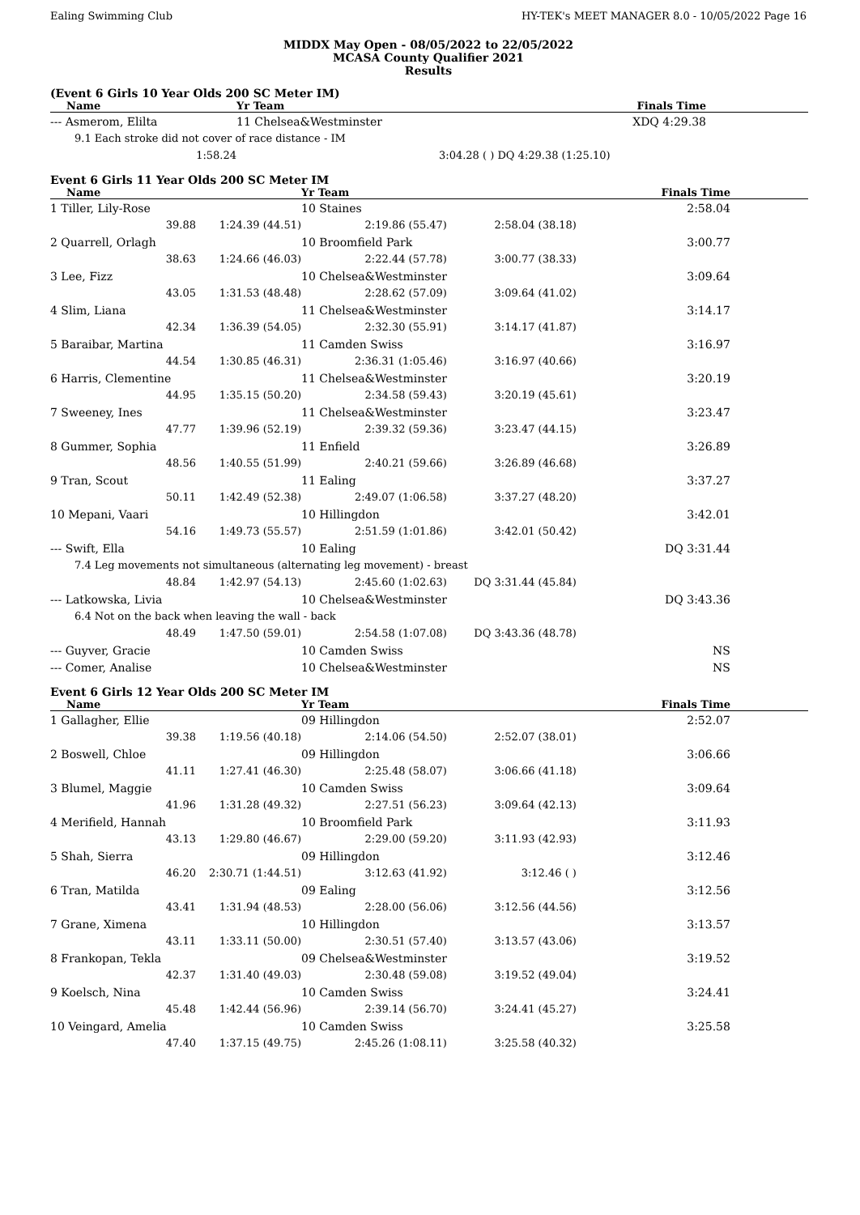Ealing Swimming Club HY-TEK's MEET MANAGER 8.0 - 10/05/2022 Page 16
MIDDX May Open - 08/05/2022 to 22/05/2022
MCASA County Qualifier 2021
Results
(Event 6 Girls 10 Year Olds 200 SC Meter IM)
| Name | Yr Team | | Finals Time | |
| --- | --- | --- | --- | --- |
| --- Asmerom, Elilta | 11 Chelsea&Westminster | | XDQ 4:29.38 | |
| 9.1 Each stroke did not cover of race distance - IM | | | | |
| 1:58.24 | | 3:04.28 ( ) DQ 4:29.38 (1:25.10) | | |
Event 6 Girls 11 Year Olds 200 SC Meter IM
| Name | | Yr Team | | Finals Time | |
| --- | --- | --- | --- | --- | --- |
| 1 Tiller, Lily-Rose | | 10 Staines | | 2:58.04 | |
| 39.88 | 1:24.39 (44.51) | 2:19.86 (55.47) | 2:58.04 (38.18) | | |
| 2 Quarrell, Orlagh | | 10 Broomfield Park | | 3:00.77 | |
| 38.63 | 1:24.66 (46.03) | 2:22.44 (57.78) | 3:00.77 (38.33) | | |
| 3 Lee, Fizz | | 10 Chelsea&Westminster | | 3:09.64 | |
| 43.05 | 1:31.53 (48.48) | 2:28.62 (57.09) | 3:09.64 (41.02) | | |
| 4 Slim, Liana | | 11 Chelsea&Westminster | | 3:14.17 | |
| 42.34 | 1:36.39 (54.05) | 2:32.30 (55.91) | 3:14.17 (41.87) | | |
| 5 Baraibar, Martina | | 11 Camden Swiss | | 3:16.97 | |
| 44.54 | 1:30.85 (46.31) | 2:36.31 (1:05.46) | 3:16.97 (40.66) | | |
| 6 Harris, Clementine | | 11 Chelsea&Westminster | | 3:20.19 | |
| 44.95 | 1:35.15 (50.20) | 2:34.58 (59.43) | 3:20.19 (45.61) | | |
| 7 Sweeney, Ines | | 11 Chelsea&Westminster | | 3:23.47 | |
| 47.77 | 1:39.96 (52.19) | 2:39.32 (59.36) | 3:23.47 (44.15) | | |
| 8 Gummer, Sophia | | 11 Enfield | | 3:26.89 | |
| 48.56 | 1:40.55 (51.99) | 2:40.21 (59.66) | 3:26.89 (46.68) | | |
| 9 Tran, Scout | | 11 Ealing | | 3:37.27 | |
| 50.11 | 1:42.49 (52.38) | 2:49.07 (1:06.58) | 3:37.27 (48.20) | | |
| 10 Mepani, Vaari | | 10 Hillingdon | | 3:42.01 | |
| 54.16 | 1:49.73 (55.57) | 2:51.59 (1:01.86) | 3:42.01 (50.42) | | |
| --- Swift, Ella | | 10 Ealing | | DQ 3:31.44 | |
| 7.4 Leg movements not simultaneous (alternating leg movement) - breast | | | | | |
| 48.84 | 1:42.97 (54.13) | 2:45.60 (1:02.63) | DQ 3:31.44 (45.84) | | |
| --- Latkowska, Livia | | 10 Chelsea&Westminster | | DQ 3:43.36 | |
| 6.4 Not on the back when leaving the wall - back | | | | | |
| 48.49 | 1:47.50 (59.01) | 2:54.58 (1:07.08) | DQ 3:43.36 (48.78) | | |
| --- Guyver, Gracie | | 10 Camden Swiss | | NS | |
| --- Comer, Analise | | 10 Chelsea&Westminster | | NS | |
Event 6 Girls 12 Year Olds 200 SC Meter IM
| Name | | Yr Team | | Finals Time | |
| --- | --- | --- | --- | --- | --- |
| 1 Gallagher, Ellie | | 09 Hillingdon | | 2:52.07 | |
| 39.38 | 1:19.56 (40.18) | 2:14.06 (54.50) | 2:52.07 (38.01) | | |
| 2 Boswell, Chloe | | 09 Hillingdon | | 3:06.66 | |
| 41.11 | 1:27.41 (46.30) | 2:25.48 (58.07) | 3:06.66 (41.18) | | |
| 3 Blumel, Maggie | | 10 Camden Swiss | | 3:09.64 | |
| 41.96 | 1:31.28 (49.32) | 2:27.51 (56.23) | 3:09.64 (42.13) | | |
| 4 Merifield, Hannah | | 10 Broomfield Park | | 3:11.93 | |
| 43.13 | 1:29.80 (46.67) | 2:29.00 (59.20) | 3:11.93 (42.93) | | |
| 5 Shah, Sierra | | 09 Hillingdon | | 3:12.46 | |
| 46.20 | 2:30.71 (1:44.51) | 3:12.63 (41.92) | 3:12.46 ( ) | | |
| 6 Tran, Matilda | | 09 Ealing | | 3:12.56 | |
| 43.41 | 1:31.94 (48.53) | 2:28.00 (56.06) | 3:12.56 (44.56) | | |
| 7 Grane, Ximena | | 10 Hillingdon | | 3:13.57 | |
| 43.11 | 1:33.11 (50.00) | 2:30.51 (57.40) | 3:13.57 (43.06) | | |
| 8 Frankopan, Tekla | | 09 Chelsea&Westminster | | 3:19.52 | |
| 42.37 | 1:31.40 (49.03) | 2:30.48 (59.08) | 3:19.52 (49.04) | | |
| 9 Koelsch, Nina | | 10 Camden Swiss | | 3:24.41 | |
| 45.48 | 1:42.44 (56.96) | 2:39.14 (56.70) | 3:24.41 (45.27) | | |
| 10 Veingard, Amelia | | 10 Camden Swiss | | 3:25.58 | |
| 47.40 | 1:37.15 (49.75) | 2:45.26 (1:08.11) | 3:25.58 (40.32) | | |